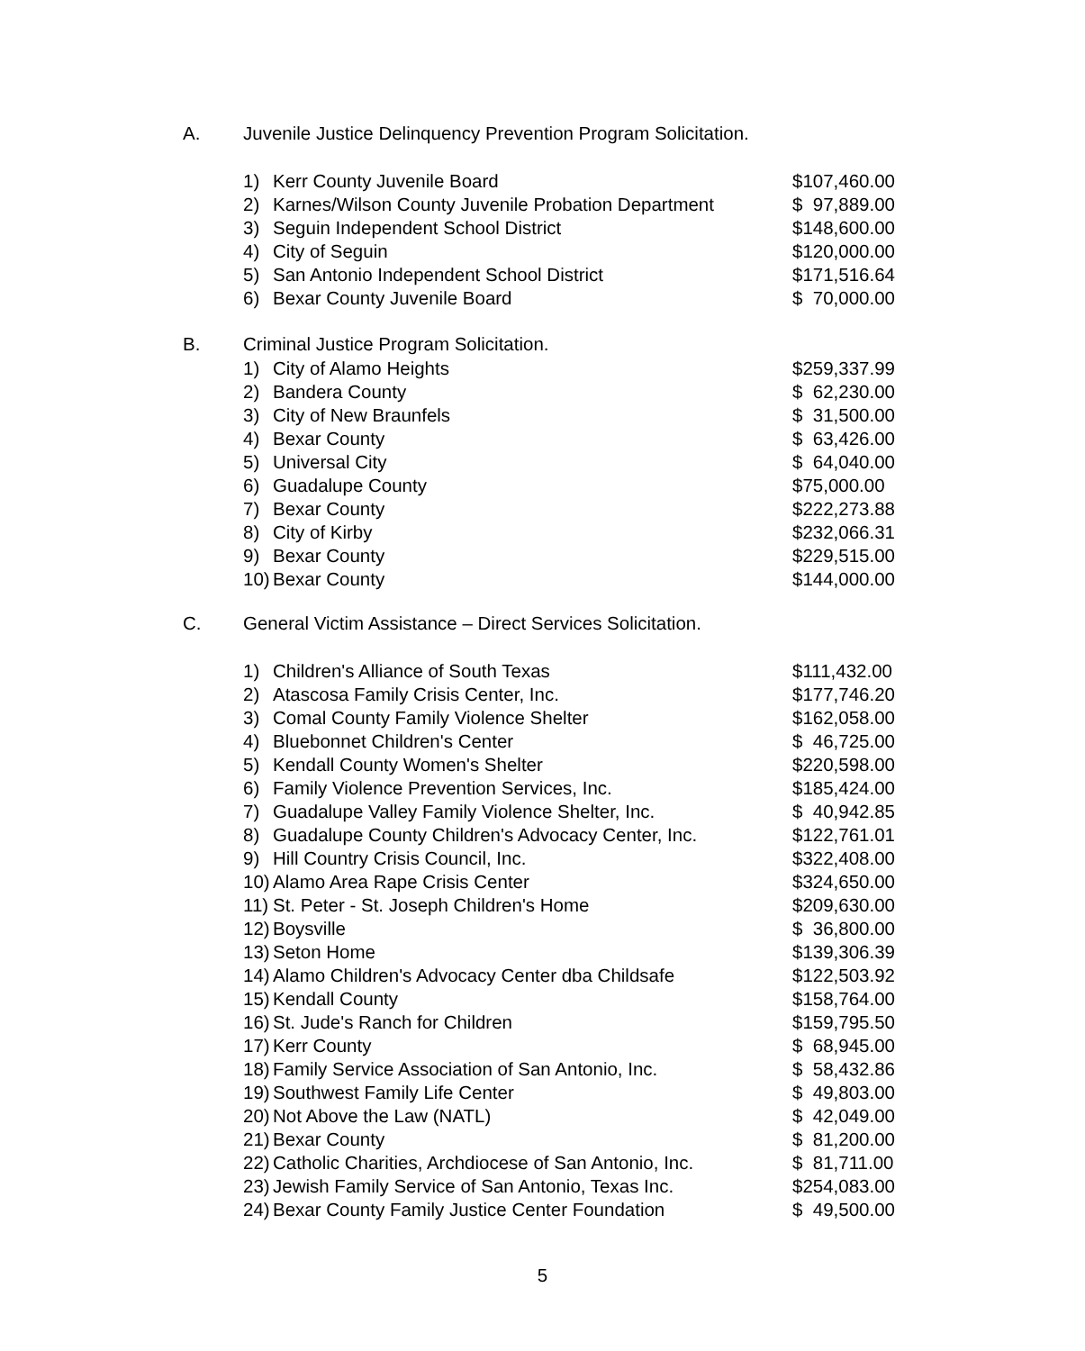A. Juvenile Justice Delinquency Prevention Program Solicitation.
| 1) | Kerr County Juvenile Board | $107,460.00 |
| 2) | Karnes/Wilson County Juvenile Probation Department | $ 97,889.00 |
| 3) | Seguin Independent School District | $148,600.00 |
| 4) | City of Seguin | $120,000.00 |
| 5) | San Antonio Independent School District | $171,516.64 |
| 6) | Bexar County Juvenile Board | $ 70,000.00 |
B. Criminal Justice Program Solicitation.
| 1) | City of Alamo Heights | $259,337.99 |
| 2) | Bandera County | $ 62,230.00 |
| 3) | City of New Braunfels | $ 31,500.00 |
| 4) | Bexar County | $ 63,426.00 |
| 5) | Universal City | $ 64,040.00 |
| 6) | Guadalupe County | $75,000.00 |
| 7) | Bexar County | $222,273.88 |
| 8) | City of Kirby | $232,066.31 |
| 9) | Bexar County | $229,515.00 |
| 10) | Bexar County | $144,000.00 |
C. General Victim Assistance – Direct Services Solicitation.
| 1) | Children's Alliance of South Texas | $111,432.00 |
| 2) | Atascosa Family Crisis Center, Inc. | $177,746.20 |
| 3) | Comal County Family Violence Shelter | $162,058.00 |
| 4) | Bluebonnet Children's Center | $ 46,725.00 |
| 5) | Kendall County Women's Shelter | $220,598.00 |
| 6) | Family Violence Prevention Services, Inc. | $185,424.00 |
| 7) | Guadalupe Valley Family Violence Shelter, Inc. | $ 40,942.85 |
| 8) | Guadalupe County Children's Advocacy Center, Inc. | $122,761.01 |
| 9) | Hill Country Crisis Council, Inc. | $322,408.00 |
| 10) | Alamo Area Rape Crisis Center | $324,650.00 |
| 11) | St. Peter - St. Joseph Children's Home | $209,630.00 |
| 12) | Boysville | $ 36,800.00 |
| 13) | Seton Home | $139,306.39 |
| 14) | Alamo Children's Advocacy Center dba Childsafe | $122,503.92 |
| 15) | Kendall County | $158,764.00 |
| 16) | St. Jude's Ranch for Children | $159,795.50 |
| 17) | Kerr County | $ 68,945.00 |
| 18) | Family Service Association of San Antonio, Inc. | $ 58,432.86 |
| 19) | Southwest Family Life Center | $ 49,803.00 |
| 20) | Not Above the Law (NATL) | $ 42,049.00 |
| 21) | Bexar County | $ 81,200.00 |
| 22) | Catholic Charities, Archdiocese of San Antonio, Inc. | $ 81,711.00 |
| 23) | Jewish Family Service of San Antonio, Texas Inc. | $254,083.00 |
| 24) | Bexar County Family Justice Center Foundation | $ 49,500.00 |
5